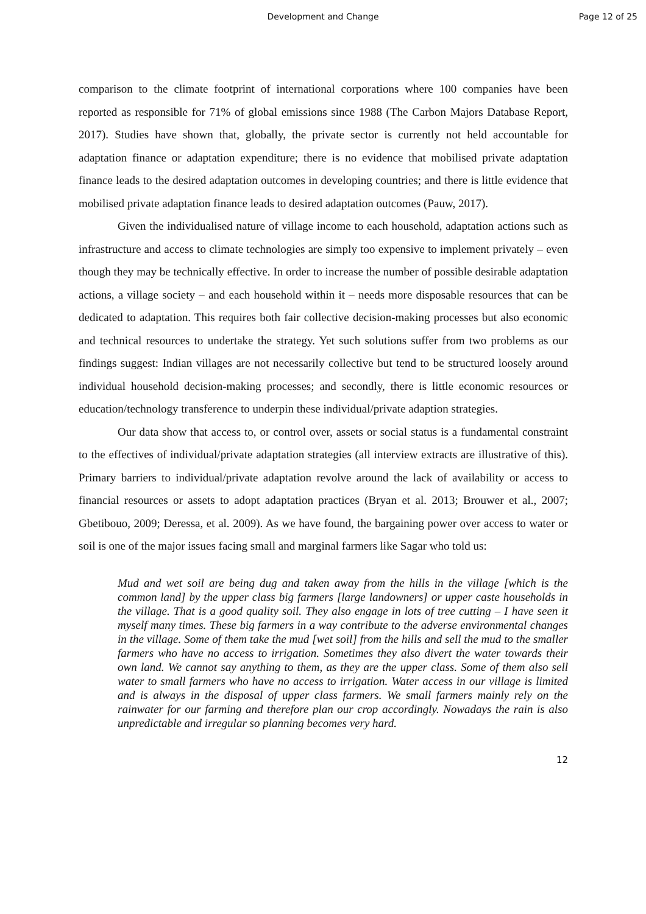Development and Change
Page 12 of 25
comparison to the climate footprint of international corporations where 100 companies have been reported as responsible for 71% of global emissions since 1988 (The Carbon Majors Database Report, 2017). Studies have shown that, globally, the private sector is currently not held accountable for adaptation finance or adaptation expenditure; there is no evidence that mobilised private adaptation finance leads to the desired adaptation outcomes in developing countries; and there is little evidence that mobilised private adaptation finance leads to desired adaptation outcomes (Pauw, 2017).
Given the individualised nature of village income to each household, adaptation actions such as infrastructure and access to climate technologies are simply too expensive to implement privately – even though they may be technically effective. In order to increase the number of possible desirable adaptation actions, a village society – and each household within it – needs more disposable resources that can be dedicated to adaptation. This requires both fair collective decision-making processes but also economic and technical resources to undertake the strategy. Yet such solutions suffer from two problems as our findings suggest: Indian villages are not necessarily collective but tend to be structured loosely around individual household decision-making processes; and secondly, there is little economic resources or education/technology transference to underpin these individual/private adaption strategies.
Our data show that access to, or control over, assets or social status is a fundamental constraint to the effectives of individual/private adaptation strategies (all interview extracts are illustrative of this). Primary barriers to individual/private adaptation revolve around the lack of availability or access to financial resources or assets to adopt adaptation practices (Bryan et al. 2013; Brouwer et al., 2007; Gbetibouo, 2009; Deressa, et al. 2009). As we have found, the bargaining power over access to water or soil is one of the major issues facing small and marginal farmers like Sagar who told us:
Mud and wet soil are being dug and taken away from the hills in the village [which is the common land] by the upper class big farmers [large landowners] or upper caste households in the village. That is a good quality soil. They also engage in lots of tree cutting – I have seen it myself many times. These big farmers in a way contribute to the adverse environmental changes in the village. Some of them take the mud [wet soil] from the hills and sell the mud to the smaller farmers who have no access to irrigation. Sometimes they also divert the water towards their own land. We cannot say anything to them, as they are the upper class. Some of them also sell water to small farmers who have no access to irrigation. Water access in our village is limited and is always in the disposal of upper class farmers. We small farmers mainly rely on the rainwater for our farming and therefore plan our crop accordingly. Nowadays the rain is also unpredictable and irregular so planning becomes very hard.
12